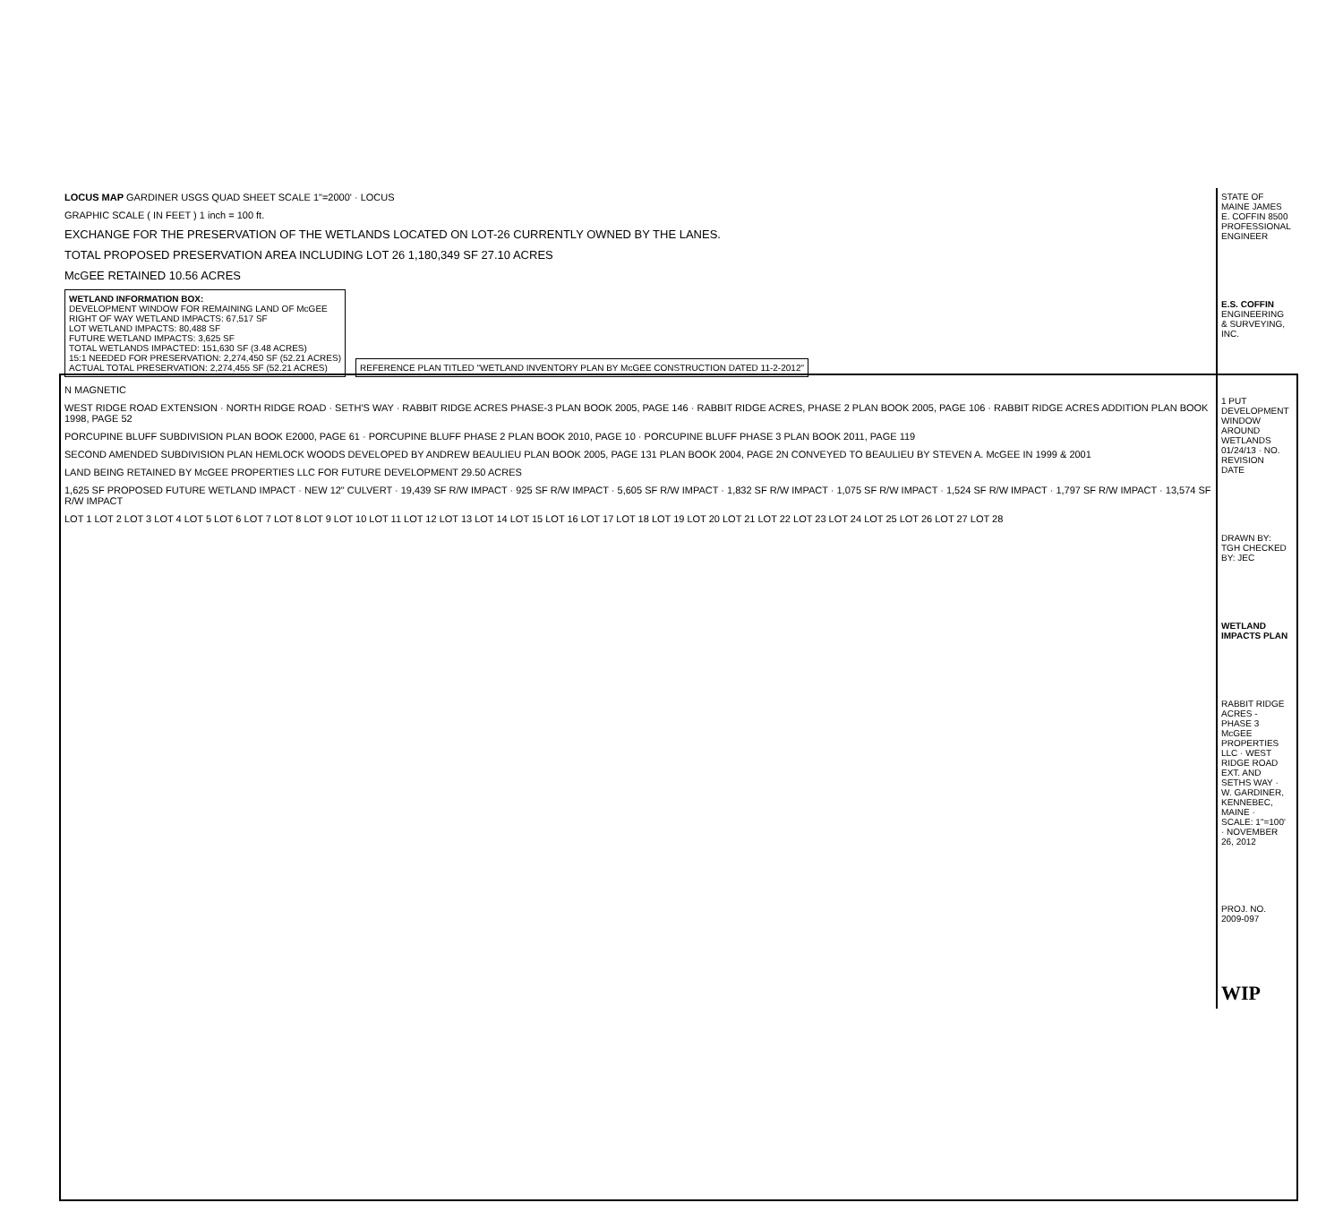LOCUS MAP GARDINER USGS QUAD SHEET SCALE 1"=2000' · LOCUS
GRAPHIC SCALE ( IN FEET ) 1 inch = 100 ft.
EXCHANGE FOR THE PRESERVATION OF THE WETLANDS LOCATED ON LOT-26 CURRENTLY OWNED BY THE LANES.
TOTAL PROPOSED PRESERVATION AREA INCLUDING LOT 26 1,180,349 SF 27.10 ACRES
McGEE RETAINED 10.56 ACRES
WETLAND INFORMATION BOX:
DEVELOPMENT WINDOW FOR REMAINING LAND OF McGEE
RIGHT OF WAY WETLAND IMPACTS: 67,517 SF
LOT WETLAND IMPACTS: 80,488 SF
FUTURE WETLAND IMPACTS: 3,625 SF
TOTAL WETLANDS IMPACTED: 151,630 SF (3.48 ACRES)
15:1 NEEDED FOR PRESERVATION: 2,274,450 SF (52.21 ACRES)
ACTUAL TOTAL PRESERVATION: 2,274,455 SF (52.21 ACRES)
REFERENCE PLAN TITLED "WETLAND INVENTORY PLAN BY McGEE CONSTRUCTION DATED 11-2-2012"
N MAGNETIC
WEST RIDGE ROAD EXTENSION · NORTH RIDGE ROAD · SETH'S WAY · RABBIT RIDGE ACRES PHASE-3 PLAN BOOK 2005, PAGE 146 · RABBIT RIDGE ACRES, PHASE 2 PLAN BOOK 2005, PAGE 106 · RABBIT RIDGE ACRES ADDITION PLAN BOOK 1998, PAGE 52
PORCUPINE BLUFF SUBDIVISION PLAN BOOK E2000, PAGE 61 · PORCUPINE BLUFF PHASE 2 PLAN BOOK 2010, PAGE 10 · PORCUPINE BLUFF PHASE 3 PLAN BOOK 2011, PAGE 119
SECOND AMENDED SUBDIVISION PLAN HEMLOCK WOODS DEVELOPED BY ANDREW BEAULIEU PLAN BOOK 2005, PAGE 131 PLAN BOOK 2004, PAGE 2N CONVEYED TO BEAULIEU BY STEVEN A. McGEE IN 1999 & 2001
LAND BEING RETAINED BY McGEE PROPERTIES LLC FOR FUTURE DEVELOPMENT 29.50 ACRES
1,625 SF PROPOSED FUTURE WETLAND IMPACT · NEW 12" CULVERT · 19,439 SF R/W IMPACT · 925 SF R/W IMPACT · 5,605 SF R/W IMPACT · 1,832 SF R/W IMPACT · 1,075 SF R/W IMPACT · 1,524 SF R/W IMPACT · 1,797 SF R/W IMPACT · 13,574 SF R/W IMPACT
LOT 1 LOT 2 LOT 3 LOT 4 LOT 5 LOT 6 LOT 7 LOT 8 LOT 9 LOT 10 LOT 11 LOT 12 LOT 13 LOT 14 LOT 15 LOT 16 LOT 17 LOT 18 LOT 19 LOT 20 LOT 21 LOT 22 LOT 23 LOT 24 LOT 25 LOT 26 LOT 27 LOT 28
STATE OF MAINE JAMES E. COFFIN 8500 PROFESSIONAL ENGINEER
E.S. COFFIN ENGINEERING & SURVEYING, INC.
1 PUT DEVELOPMENT WINDOW AROUND WETLANDS 01/24/13 · NO. REVISION DATE
DRAWN BY: TGH CHECKED BY: JEC
WETLAND IMPACTS PLAN
RABBIT RIDGE ACRES - PHASE 3 McGEE PROPERTIES LLC · WEST RIDGE ROAD EXT. AND SETHS WAY · W. GARDINER, KENNEBEC, MAINE · SCALE: 1"=100' · NOVEMBER 26, 2012
PROJ. NO. 2009-097
WIP